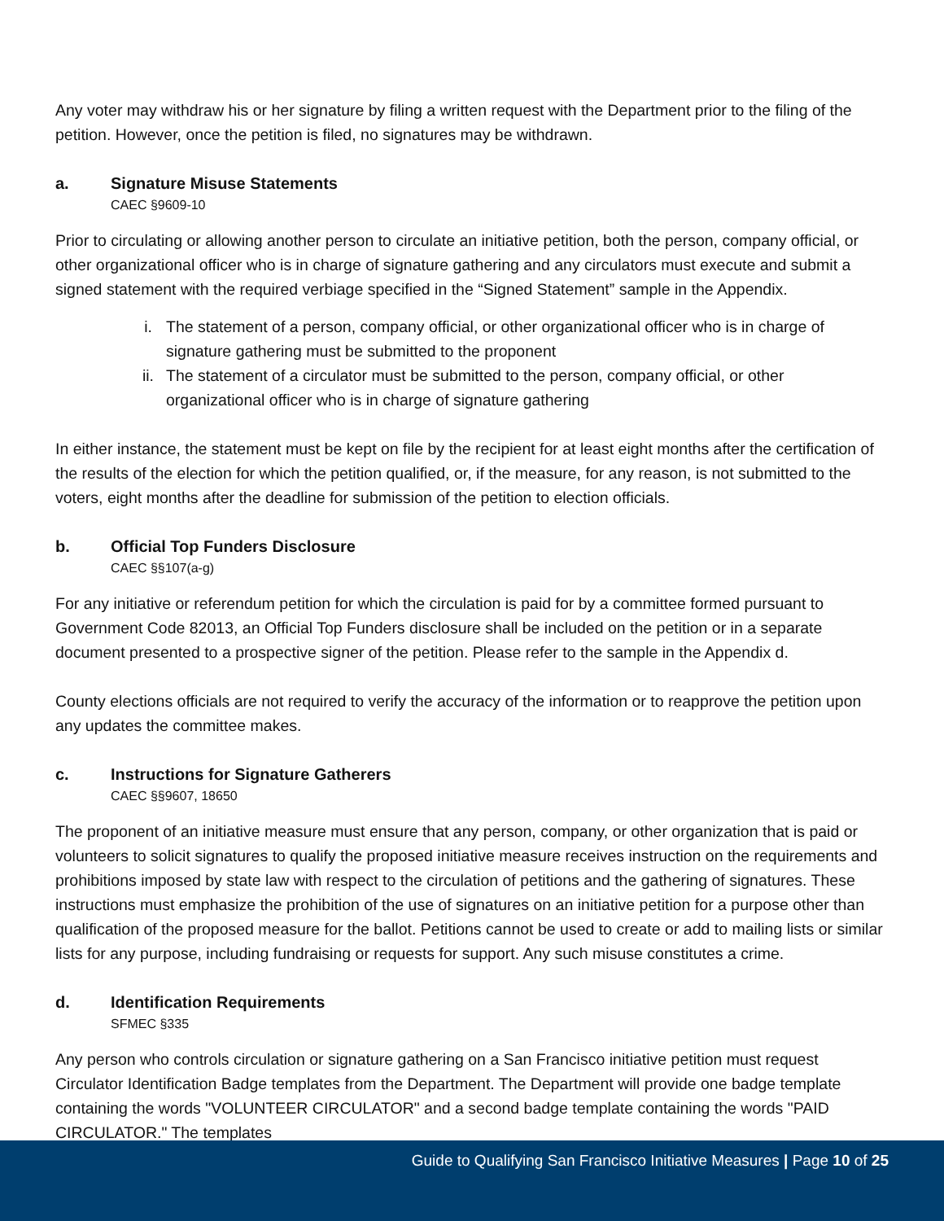Any voter may withdraw his or her signature by filing a written request with the Department prior to the filing of the petition. However, once the petition is filed, no signatures may be withdrawn.
a. Signature Misuse Statements
CAEC §9609-10
Prior to circulating or allowing another person to circulate an initiative petition, both the person, company official, or other organizational officer who is in charge of signature gathering and any circulators must execute and submit a signed statement with the required verbiage specified in the “Signed Statement” sample in the Appendix.
i. The statement of a person, company official, or other organizational officer who is in charge of signature gathering must be submitted to the proponent
ii. The statement of a circulator must be submitted to the person, company official, or other organizational officer who is in charge of signature gathering
In either instance, the statement must be kept on file by the recipient for at least eight months after the certification of the results of the election for which the petition qualified, or, if the measure, for any reason, is not submitted to the voters, eight months after the deadline for submission of the petition to election officials.
b. Official Top Funders Disclosure
CAEC §§107(a-g)
For any initiative or referendum petition for which the circulation is paid for by a committee formed pursuant to Government Code 82013, an Official Top Funders disclosure shall be included on the petition or in a separate document presented to a prospective signer of the petition. Please refer to the sample in the Appendix d.
County elections officials are not required to verify the accuracy of the information or to reapprove the petition upon any updates the committee makes.
c. Instructions for Signature Gatherers
CAEC §§9607, 18650
The proponent of an initiative measure must ensure that any person, company, or other organization that is paid or volunteers to solicit signatures to qualify the proposed initiative measure receives instruction on the requirements and prohibitions imposed by state law with respect to the circulation of petitions and the gathering of signatures. These instructions must emphasize the prohibition of the use of signatures on an initiative petition for a purpose other than qualification of the proposed measure for the ballot. Petitions cannot be used to create or add to mailing lists or similar lists for any purpose, including fundraising or requests for support. Any such misuse constitutes a crime.
d. Identification Requirements
SFMEC §335
Any person who controls circulation or signature gathering on a San Francisco initiative petition must request Circulator Identification Badge templates from the Department. The Department will provide one badge template containing the words "VOLUNTEER CIRCULATOR" and a second badge template containing the words "PAID CIRCULATOR." The templates
Guide to Qualifying San Francisco Initiative Measures | Page 10 of 25